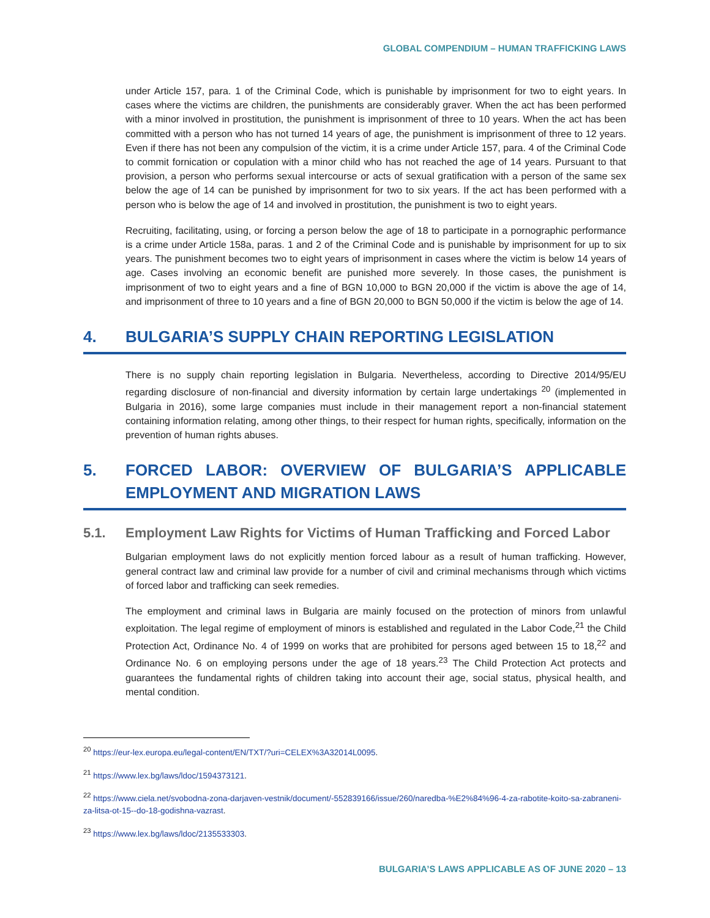GLOBAL COMPENDIUM – HUMAN TRAFFICKING LAWS
under Article 157, para. 1 of the Criminal Code, which is punishable by imprisonment for two to eight years. In cases where the victims are children, the punishments are considerably graver. When the act has been performed with a minor involved in prostitution, the punishment is imprisonment of three to 10 years. When the act has been committed with a person who has not turned 14 years of age, the punishment is imprisonment of three to 12 years. Even if there has not been any compulsion of the victim, it is a crime under Article 157, para. 4 of the Criminal Code to commit fornication or copulation with a minor child who has not reached the age of 14 years. Pursuant to that provision, a person who performs sexual intercourse or acts of sexual gratification with a person of the same sex below the age of 14 can be punished by imprisonment for two to six years. If the act has been performed with a person who is below the age of 14 and involved in prostitution, the punishment is two to eight years.
Recruiting, facilitating, using, or forcing a person below the age of 18 to participate in a pornographic performance is a crime under Article 158a, paras. 1 and 2 of the Criminal Code and is punishable by imprisonment for up to six years. The punishment becomes two to eight years of imprisonment in cases where the victim is below 14 years of age. Cases involving an economic benefit are punished more severely. In those cases, the punishment is imprisonment of two to eight years and a fine of BGN 10,000 to BGN 20,000 if the victim is above the age of 14, and imprisonment of three to 10 years and a fine of BGN 20,000 to BGN 50,000 if the victim is below the age of 14.
4. BULGARIA’S SUPPLY CHAIN REPORTING LEGISLATION
There is no supply chain reporting legislation in Bulgaria. Nevertheless, according to Directive 2014/95/EU regarding disclosure of non-financial and diversity information by certain large undertakings <sup>20</sup> (implemented in Bulgaria in 2016), some large companies must include in their management report a non-financial statement containing information relating, among other things, to their respect for human rights, specifically, information on the prevention of human rights abuses.
5. FORCED LABOR: OVERVIEW OF BULGARIA’S APPLICABLE EMPLOYMENT AND MIGRATION LAWS
5.1. Employment Law Rights for Victims of Human Trafficking and Forced Labor
Bulgarian employment laws do not explicitly mention forced labour as a result of human trafficking. However, general contract law and criminal law provide for a number of civil and criminal mechanisms through which victims of forced labor and trafficking can seek remedies.
The employment and criminal laws in Bulgaria are mainly focused on the protection of minors from unlawful exploitation. The legal regime of employment of minors is established and regulated in the Labor Code,<sup>21</sup> the Child Protection Act, Ordinance No. 4 of 1999 on works that are prohibited for persons aged between 15 to 18,<sup>22</sup> and Ordinance No. 6 on employing persons under the age of 18 years.<sup>23</sup> The Child Protection Act protects and guarantees the fundamental rights of children taking into account their age, social status, physical health, and mental condition.
<sup>20</sup> https://eur-lex.europa.eu/legal-content/EN/TXT/?uri=CELEX%3A32014L0095.
<sup>21</sup> https://www.lex.bg/laws/ldoc/1594373121.
<sup>22</sup> https://www.ciela.net/svobodna-zona-darjaven-vestnik/document/-552839166/issue/260/naredba-%E2%84%96-4-za-rabotite-koito-sa-zabraneni-za-litsa-ot-15--do-18-godishna-vazrast.
<sup>23</sup> https://www.lex.bg/laws/ldoc/2135533303.
BULGARIA’S LAWS APPLICABLE AS OF JUNE 2020 – 13